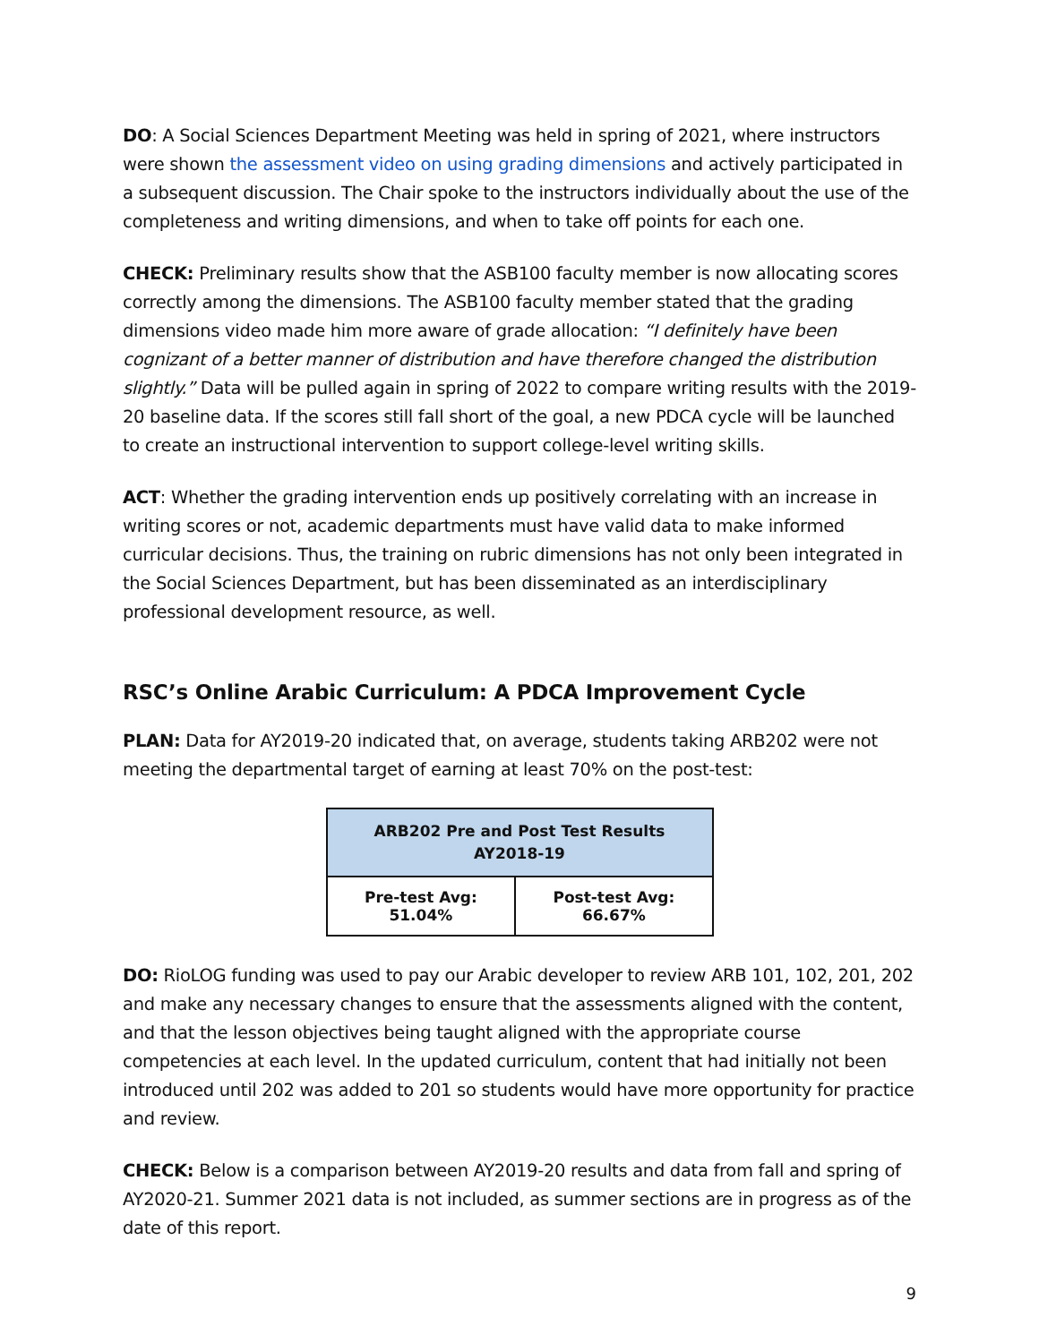DO: A Social Sciences Department Meeting was held in spring of 2021, where instructors were shown the assessment video on using grading dimensions and actively participated in a subsequent discussion. The Chair spoke to the instructors individually about the use of the completeness and writing dimensions, and when to take off points for each one.
CHECK: Preliminary results show that the ASB100 faculty member is now allocating scores correctly among the dimensions. The ASB100 faculty member stated that the grading dimensions video made him more aware of grade allocation: “I definitely have been cognizant of a better manner of distribution and have therefore changed the distribution slightly.” Data will be pulled again in spring of 2022 to compare writing results with the 2019-20 baseline data. If the scores still fall short of the goal, a new PDCA cycle will be launched to create an instructional intervention to support college-level writing skills.
ACT: Whether the grading intervention ends up positively correlating with an increase in writing scores or not, academic departments must have valid data to make informed curricular decisions. Thus, the training on rubric dimensions has not only been integrated in the Social Sciences Department, but has been disseminated as an interdisciplinary professional development resource, as well.
RSC’s Online Arabic Curriculum: A PDCA Improvement Cycle
PLAN: Data for AY2019-20 indicated that, on average, students taking ARB202 were not meeting the departmental target of earning at least 70% on the post-test:
| ARB202 Pre and Post Test Results AY2018-19 | |
| --- | --- |
| Pre-test Avg: 51.04% | Post-test Avg: 66.67% |
DO: RioLOG funding was used to pay our Arabic developer to review ARB 101, 102, 201, 202 and make any necessary changes to ensure that the assessments aligned with the content, and that the lesson objectives being taught aligned with the appropriate course competencies at each level. In the updated curriculum, content that had initially not been introduced until 202 was added to 201 so students would have more opportunity for practice and review.
CHECK: Below is a comparison between AY2019-20 results and data from fall and spring of AY2020-21. Summer 2021 data is not included, as summer sections are in progress as of the date of this report.
9